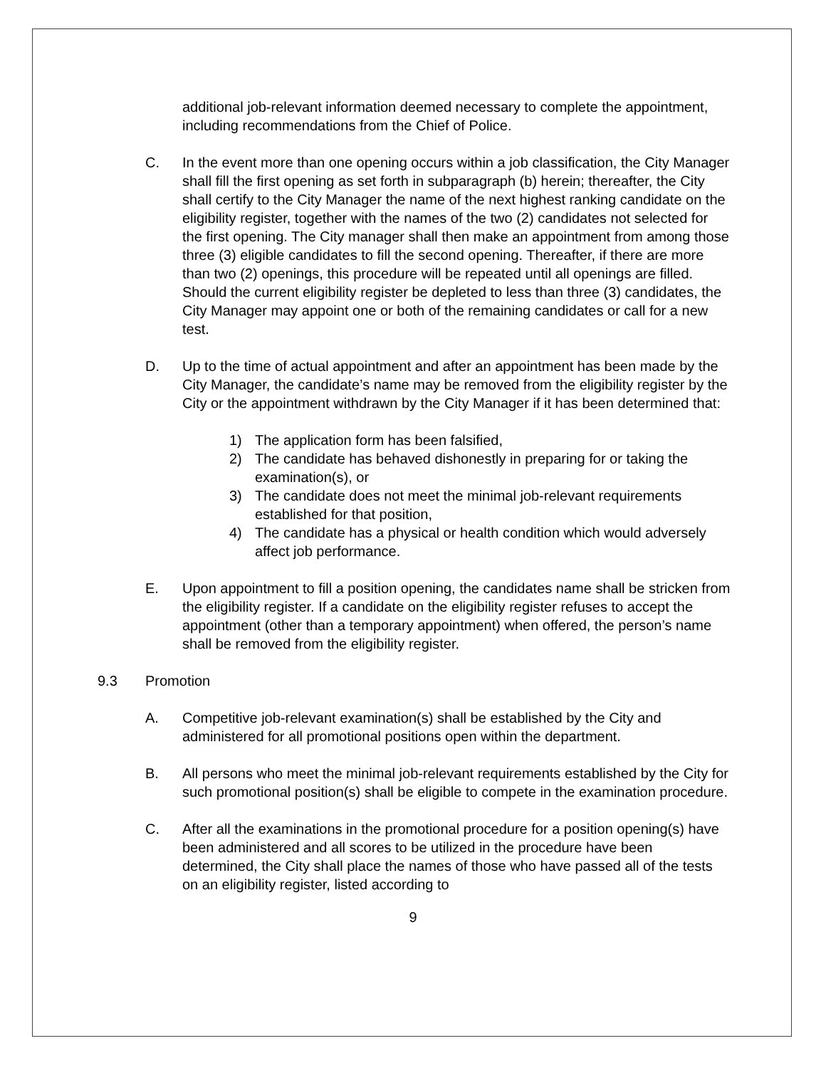additional job-relevant information deemed necessary to complete the appointment, including recommendations from the Chief of Police.
C. In the event more than one opening occurs within a job classification, the City Manager shall fill the first opening as set forth in subparagraph (b) herein; thereafter, the City shall certify to the City Manager the name of the next highest ranking candidate on the eligibility register, together with the names of the two (2) candidates not selected for the first opening. The City manager shall then make an appointment from among those three (3) eligible candidates to fill the second opening. Thereafter, if there are more than two (2) openings, this procedure will be repeated until all openings are filled. Should the current eligibility register be depleted to less than three (3) candidates, the City Manager may appoint one or both of the remaining candidates or call for a new test.
D. Up to the time of actual appointment and after an appointment has been made by the City Manager, the candidate’s name may be removed from the eligibility register by the City or the appointment withdrawn by the City Manager if it has been determined that:
1) The application form has been falsified,
2) The candidate has behaved dishonestly in preparing for or taking the examination(s), or
3) The candidate does not meet the minimal job-relevant requirements established for that position,
4) The candidate has a physical or health condition which would adversely affect job performance.
E. Upon appointment to fill a position opening, the candidates name shall be stricken from the eligibility register. If a candidate on the eligibility register refuses to accept the appointment (other than a temporary appointment) when offered, the person’s name shall be removed from the eligibility register.
9.3 Promotion
A. Competitive job-relevant examination(s) shall be established by the City and administered for all promotional positions open within the department.
B. All persons who meet the minimal job-relevant requirements established by the City for such promotional position(s) shall be eligible to compete in the examination procedure.
C. After all the examinations in the promotional procedure for a position opening(s) have been administered and all scores to be utilized in the procedure have been determined, the City shall place the names of those who have passed all of the tests on an eligibility register, listed according to
9